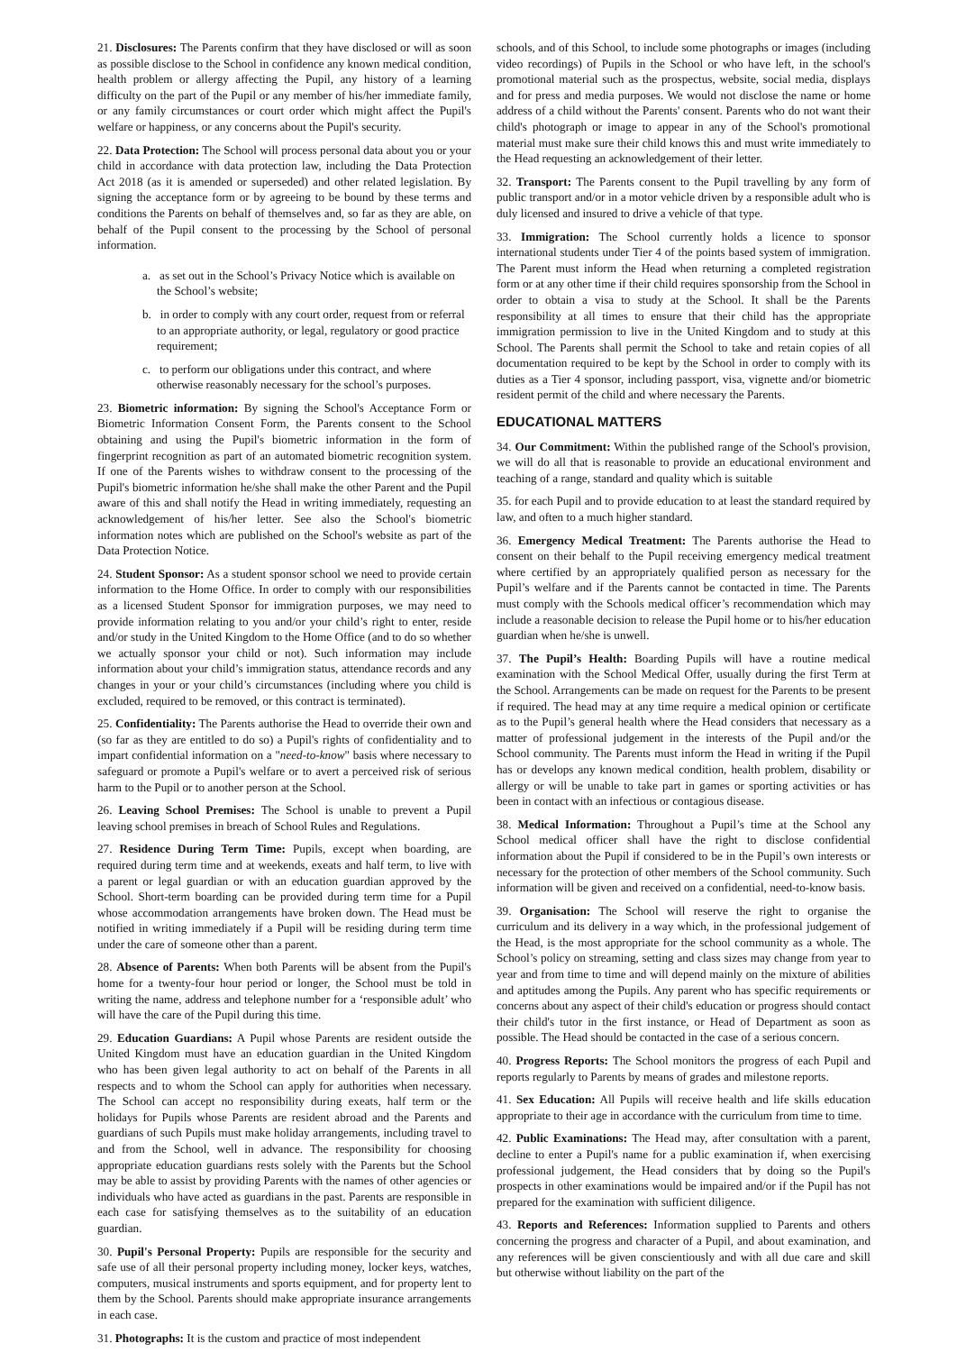21. Disclosures: The Parents confirm that they have disclosed or will as soon as possible disclose to the School in confidence any known medical condition, health problem or allergy affecting the Pupil, any history of a learning difficulty on the part of the Pupil or any member of his/her immediate family, or any family circumstances or court order which might affect the Pupil's welfare or happiness, or any concerns about the Pupil's security.
22. Data Protection: The School will process personal data about you or your child in accordance with data protection law, including the Data Protection Act 2018 (as it is amended or superseded) and other related legislation. By signing the acceptance form or by agreeing to be bound by these terms and conditions the Parents on behalf of themselves and, so far as they are able, on behalf of the Pupil consent to the processing by the School of personal information.
a. as set out in the School’s Privacy Notice which is available on the School’s website;
b. in order to comply with any court order, request from or referral to an appropriate authority, or legal, regulatory or good practice requirement;
c. to perform our obligations under this contract, and where otherwise reasonably necessary for the school’s purposes.
23. Biometric information: By signing the School's Acceptance Form or Biometric Information Consent Form, the Parents consent to the School obtaining and using the Pupil's biometric information in the form of fingerprint recognition as part of an automated biometric recognition system. If one of the Parents wishes to withdraw consent to the processing of the Pupil's biometric information he/she shall make the other Parent and the Pupil aware of this and shall notify the Head in writing immediately, requesting an acknowledgement of his/her letter. See also the School's biometric information notes which are published on the School's website as part of the Data Protection Notice.
24. Student Sponsor: As a student sponsor school we need to provide certain information to the Home Office. In order to comply with our responsibilities as a licensed Student Sponsor for immigration purposes, we may need to provide information relating to you and/or your child’s right to enter, reside and/or study in the United Kingdom to the Home Office (and to do so whether we actually sponsor your child or not). Such information may include information about your child’s immigration status, attendance records and any changes in your or your child’s circumstances (including where you child is excluded, required to be removed, or this contract is terminated).
25. Confidentiality: The Parents authorise the Head to override their own and (so far as they are entitled to do so) a Pupil's rights of confidentiality and to impart confidential information on a "need-to-know" basis where necessary to safeguard or promote a Pupil's welfare or to avert a perceived risk of serious harm to the Pupil or to another person at the School.
26. Leaving School Premises: The School is unable to prevent a Pupil leaving school premises in breach of School Rules and Regulations.
27. Residence During Term Time: Pupils, except when boarding, are required during term time and at weekends, exeats and half term, to live with a parent or legal guardian or with an education guardian approved by the School. Short-term boarding can be provided during term time for a Pupil whose accommodation arrangements have broken down. The Head must be notified in writing immediately if a Pupil will be residing during term time under the care of someone other than a parent.
28. Absence of Parents: When both Parents will be absent from the Pupil's home for a twenty-four hour period or longer, the School must be told in writing the name, address and telephone number for a ‘responsible adult’ who will have the care of the Pupil during this time.
29. Education Guardians: A Pupil whose Parents are resident outside the United Kingdom must have an education guardian in the United Kingdom who has been given legal authority to act on behalf of the Parents in all respects and to whom the School can apply for authorities when necessary. The School can accept no responsibility during exeats, half term or the holidays for Pupils whose Parents are resident abroad and the Parents and guardians of such Pupils must make holiday arrangements, including travel to and from the School, well in advance. The responsibility for choosing appropriate education guardians rests solely with the Parents but the School may be able to assist by providing Parents with the names of other agencies or individuals who have acted as guardians in the past. Parents are responsible in each case for satisfying themselves as to the suitability of an education guardian.
30. Pupil's Personal Property: Pupils are responsible for the security and safe use of all their personal property including money, locker keys, watches, computers, musical instruments and sports equipment, and for property lent to them by the School. Parents should make appropriate insurance arrangements in each case.
31. Photographs: It is the custom and practice of most independent
schools, and of this School, to include some photographs or images (including video recordings) of Pupils in the School or who have left, in the school's promotional material such as the prospectus, website, social media, displays and for press and media purposes. We would not disclose the name or home address of a child without the Parents' consent. Parents who do not want their child's photograph or image to appear in any of the School's promotional material must make sure their child knows this and must write immediately to the Head requesting an acknowledgement of their letter.
32. Transport: The Parents consent to the Pupil travelling by any form of public transport and/or in a motor vehicle driven by a responsible adult who is duly licensed and insured to drive a vehicle of that type.
33. Immigration: The School currently holds a licence to sponsor international students under Tier 4 of the points based system of immigration. The Parent must inform the Head when returning a completed registration form or at any other time if their child requires sponsorship from the School in order to obtain a visa to study at the School. It shall be the Parents responsibility at all times to ensure that their child has the appropriate immigration permission to live in the United Kingdom and to study at this School. The Parents shall permit the School to take and retain copies of all documentation required to be kept by the School in order to comply with its duties as a Tier 4 sponsor, including passport, visa, vignette and/or biometric resident permit of the child and where necessary the Parents.
EDUCATIONAL MATTERS
34. Our Commitment: Within the published range of the School's provision, we will do all that is reasonable to provide an educational environment and teaching of a range, standard and quality which is suitable
35. for each Pupil and to provide education to at least the standard required by law, and often to a much higher standard.
36. Emergency Medical Treatment: The Parents authorise the Head to consent on their behalf to the Pupil receiving emergency medical treatment where certified by an appropriately qualified person as necessary for the Pupil’s welfare and if the Parents cannot be contacted in time. The Parents must comply with the Schools medical officer’s recommendation which may include a reasonable decision to release the Pupil home or to his/her education guardian when he/she is unwell.
37. The Pupil’s Health: Boarding Pupils will have a routine medical examination with the School Medical Offer, usually during the first Term at the School. Arrangements can be made on request for the Parents to be present if required. The head may at any time require a medical opinion or certificate as to the Pupil’s general health where the Head considers that necessary as a matter of professional judgement in the interests of the Pupil and/or the School community. The Parents must inform the Head in writing if the Pupil has or develops any known medical condition, health problem, disability or allergy or will be unable to take part in games or sporting activities or has been in contact with an infectious or contagious disease.
38. Medical Information: Throughout a Pupil’s time at the School any School medical officer shall have the right to disclose confidential information about the Pupil if considered to be in the Pupil’s own interests or necessary for the protection of other members of the School community. Such information will be given and received on a confidential, need-to-know basis.
39. Organisation: The School will reserve the right to organise the curriculum and its delivery in a way which, in the professional judgement of the Head, is the most appropriate for the school community as a whole. The School’s policy on streaming, setting and class sizes may change from year to year and from time to time and will depend mainly on the mixture of abilities and aptitudes among the Pupils. Any parent who has specific requirements or concerns about any aspect of their child's education or progress should contact their child's tutor in the first instance, or Head of Department as soon as possible. The Head should be contacted in the case of a serious concern.
40. Progress Reports: The School monitors the progress of each Pupil and reports regularly to Parents by means of grades and milestone reports.
41. Sex Education: All Pupils will receive health and life skills education appropriate to their age in accordance with the curriculum from time to time.
42. Public Examinations: The Head may, after consultation with a parent, decline to enter a Pupil's name for a public examination if, when exercising professional judgement, the Head considers that by doing so the Pupil's prospects in other examinations would be impaired and/or if the Pupil has not prepared for the examination with sufficient diligence.
43. Reports and References: Information supplied to Parents and others concerning the progress and character of a Pupil, and about examination, and any references will be given conscientiously and with all due care and skill but otherwise without liability on the part of the